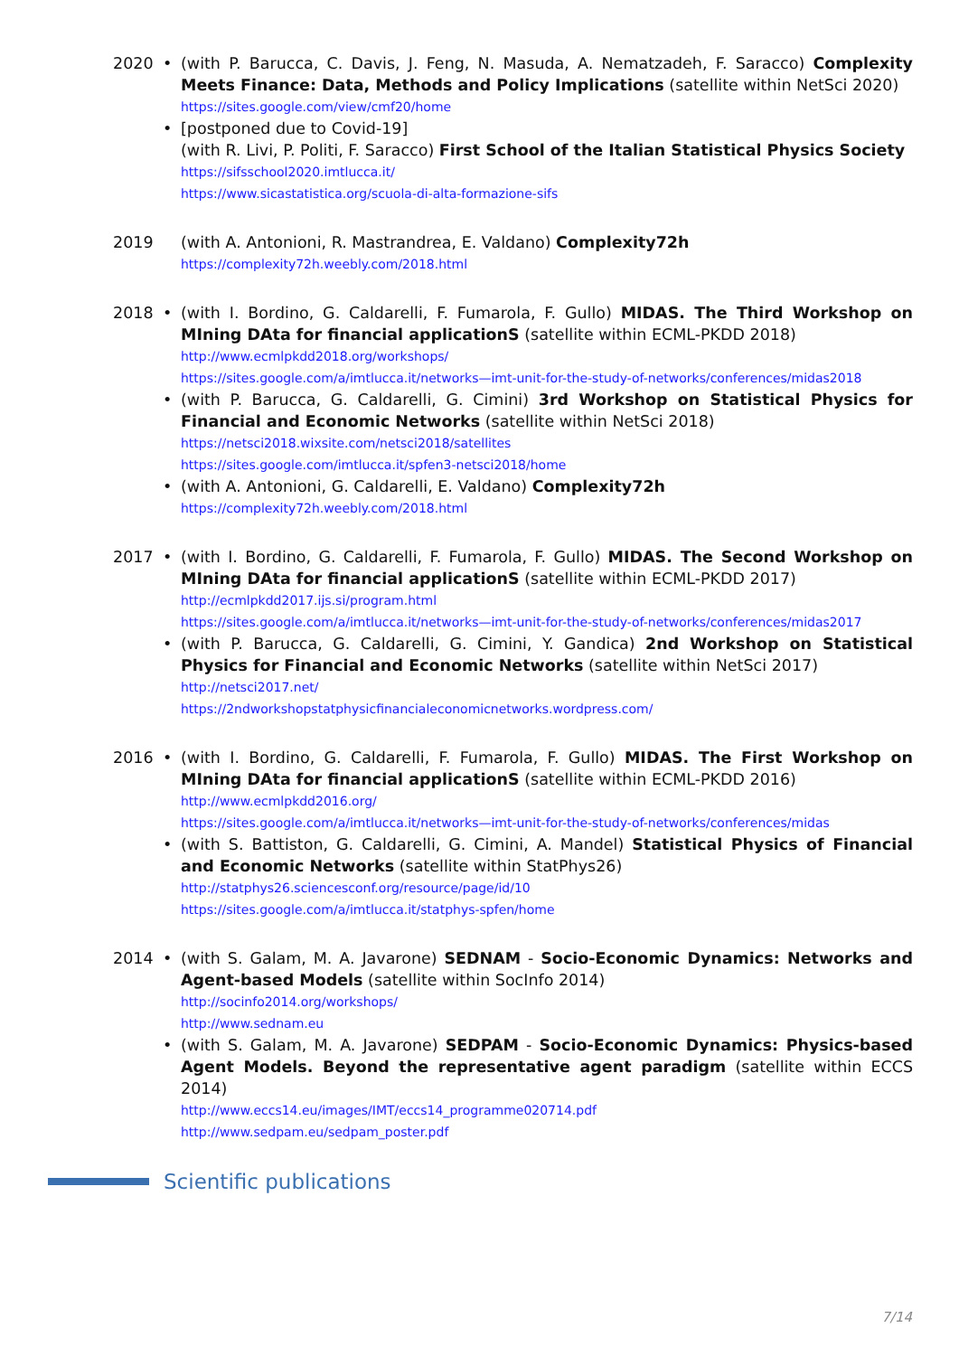2020 • (with P. Barucca, C. Davis, J. Feng, N. Masuda, A. Nematzadeh, F. Saracco) Complexity Meets Finance: Data, Methods and Policy Implications (satellite within NetSci 2020)
https://sites.google.com/view/cmf20/home
• [postponed due to Covid-19]
(with R. Livi, P. Politi, F. Saracco) First School of the Italian Statistical Physics Society
https://sifsschool2020.imtlucca.it/
https://www.sicastatistica.org/scuola-di-alta-formazione-sifs
2019 (with A. Antonioni, R. Mastrandrea, E. Valdano) Complexity72h
https://complexity72h.weebly.com/2018.html
2018 • (with I. Bordino, G. Caldarelli, F. Fumarola, F. Gullo) MIDAS. The Third Workshop on MIning DAta for financial applicationS (satellite within ECML-PKDD 2018)
http://www.ecmlpkdd2018.org/workshops/
https://sites.google.com/a/imtlucca.it/networks—imt-unit-for-the-study-of-networks/conferences/midas2018
• (with P. Barucca, G. Caldarelli, G. Cimini) 3rd Workshop on Statistical Physics for Financial and Economic Networks (satellite within NetSci 2018)
https://netsci2018.wixsite.com/netsci2018/satellites
https://sites.google.com/imtlucca.it/spfen3-netsci2018/home
• (with A. Antonioni, G. Caldarelli, E. Valdano) Complexity72h
https://complexity72h.weebly.com/2018.html
2017 • (with I. Bordino, G. Caldarelli, F. Fumarola, F. Gullo) MIDAS. The Second Workshop on MIning DAta for financial applicationS (satellite within ECML-PKDD 2017)
http://ecmlpkdd2017.ijs.si/program.html
https://sites.google.com/a/imtlucca.it/networks—imt-unit-for-the-study-of-networks/conferences/midas2017
• (with P. Barucca, G. Caldarelli, G. Cimini, Y. Gandica) 2nd Workshop on Statistical Physics for Financial and Economic Networks (satellite within NetSci 2017)
http://netsci2017.net/
https://2ndworkshopstatphysicfinancialeconomicnetworks.wordpress.com/
2016 • (with I. Bordino, G. Caldarelli, F. Fumarola, F. Gullo) MIDAS. The First Workshop on MIning DAta for financial applicationS (satellite within ECML-PKDD 2016)
http://www.ecmlpkdd2016.org/
https://sites.google.com/a/imtlucca.it/networks—imt-unit-for-the-study-of-networks/conferences/midas
• (with S. Battiston, G. Caldarelli, G. Cimini, A. Mandel) Statistical Physics of Financial and Economic Networks (satellite within StatPhys26)
http://statphys26.sciencesconf.org/resource/page/id/10
https://sites.google.com/a/imtlucca.it/statphys-spfen/home
2014 • (with S. Galam, M. A. Javarone) SEDNAM - Socio-Economic Dynamics: Networks and Agent-based Models (satellite within SocInfo 2014)
http://socinfo2014.org/workshops/
http://www.sednam.eu
• (with S. Galam, M. A. Javarone) SEDPAM - Socio-Economic Dynamics: Physics-based Agent Models. Beyond the representative agent paradigm (satellite within ECCS 2014)
http://www.eccs14.eu/images/IMT/eccs14_programme020714.pdf
http://www.sedpam.eu/sedpam_poster.pdf
Scientific publications
7/14